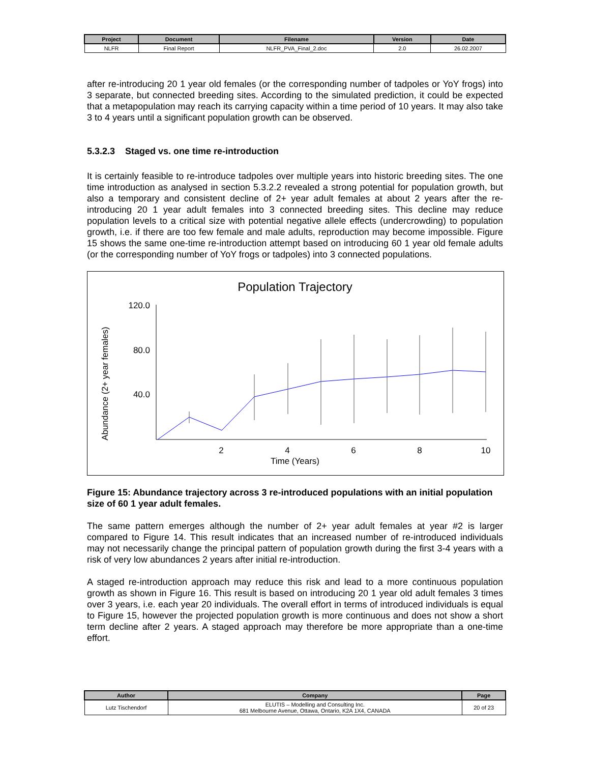| Project | Document | Filename | Version | Date |
| --- | --- | --- | --- | --- |
| NLFR | Final Report | NLFR_PVA_Final_2.doc | 2.0 | 26.02.2007 |
after re-introducing 20 1 year old females (or the corresponding number of tadpoles or YoY frogs) into 3 separate, but connected breeding sites. According to the simulated prediction, it could be expected that a metapopulation may reach its carrying capacity within a time period of 10 years. It may also take 3 to 4 years until a significant population growth can be observed.
5.3.2.3 Staged vs. one time re-introduction
It is certainly feasible to re-introduce tadpoles over multiple years into historic breeding sites. The one time introduction as analysed in section 5.3.2.2 revealed a strong potential for population growth, but also a temporary and consistent decline of 2+ year adult females at about 2 years after the re-introducing 20 1 year adult females into 3 connected breeding sites. This decline may reduce population levels to a critical size with potential negative allele effects (undercrowding) to population growth, i.e. if there are too few female and male adults, reproduction may become impossible. Figure 15 shows the same one-time re-introduction attempt based on introducing 60 1 year old female adults (or the corresponding number of YoY frogs or tadpoles) into 3 connected populations.
Population Trajectory
Abundance (2+ year females)
120.0
80.0
40.0
2
4
6
8
10
Time (Years)
Figure 15: Abundance trajectory across 3 re-introduced populations with an initial population size of 60 1 year adult females.
The same pattern emerges although the number of 2+ year adult females at year #2 is larger compared to Figure 14. This result indicates that an increased number of re-introduced individuals may not necessarily change the principal pattern of population growth during the first 3-4 years with a risk of very low abundances 2 years after initial re-introduction.
A staged re-introduction approach may reduce this risk and lead to a more continuous population growth as shown in Figure 16. This result is based on introducing 20 1 year old adult females 3 times over 3 years, i.e. each year 20 individuals. The overall effort in terms of introduced individuals is equal to Figure 15, however the projected population growth is more continuous and does not show a short term decline after 2 years. A staged approach may therefore be more appropriate than a one-time effort.
| Author | Company | Page |
| --- | --- | --- |
| Lutz Tischendorf | ELUTIS – Modelling and Consulting Inc. 681 Melbourne Avenue, Ottawa, Ontario, K2A 1X4, CANADA | 20 of 23 |